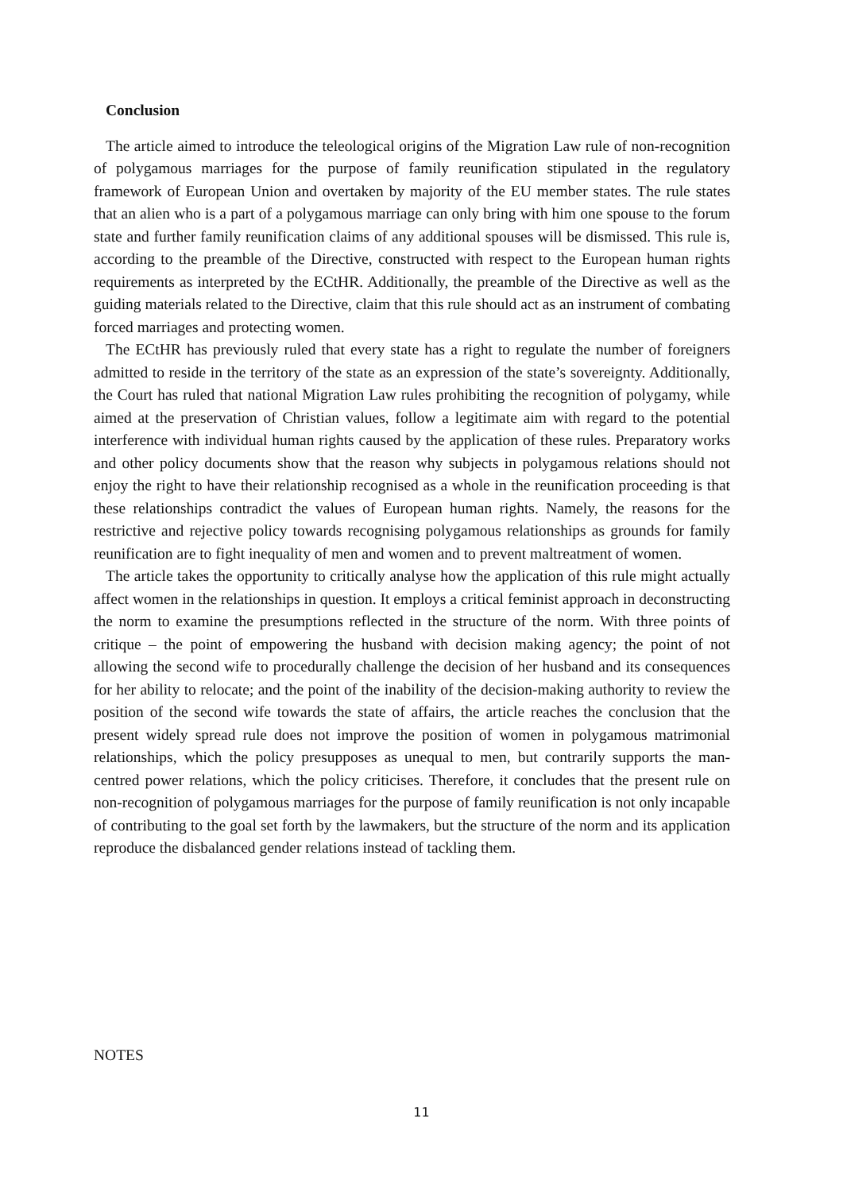Conclusion
The article aimed to introduce the teleological origins of the Migration Law rule of non-recognition of polygamous marriages for the purpose of family reunification stipulated in the regulatory framework of European Union and overtaken by majority of the EU member states. The rule states that an alien who is a part of a polygamous marriage can only bring with him one spouse to the forum state and further family reunification claims of any additional spouses will be dismissed. This rule is, according to the preamble of the Directive, constructed with respect to the European human rights requirements as interpreted by the ECtHR. Additionally, the preamble of the Directive as well as the guiding materials related to the Directive, claim that this rule should act as an instrument of combating forced marriages and protecting women.
The ECtHR has previously ruled that every state has a right to regulate the number of foreigners admitted to reside in the territory of the state as an expression of the state’s sovereignty. Additionally, the Court has ruled that national Migration Law rules prohibiting the recognition of polygamy, while aimed at the preservation of Christian values, follow a legitimate aim with regard to the potential interference with individual human rights caused by the application of these rules. Preparatory works and other policy documents show that the reason why subjects in polygamous relations should not enjoy the right to have their relationship recognised as a whole in the reunification proceeding is that these relationships contradict the values of European human rights. Namely, the reasons for the restrictive and rejective policy towards recognising polygamous relationships as grounds for family reunification are to fight inequality of men and women and to prevent maltreatment of women.
The article takes the opportunity to critically analyse how the application of this rule might actually affect women in the relationships in question. It employs a critical feminist approach in deconstructing the norm to examine the presumptions reflected in the structure of the norm. With three points of critique – the point of empowering the husband with decision making agency; the point of not allowing the second wife to procedurally challenge the decision of her husband and its consequences for her ability to relocate; and the point of the inability of the decision-making authority to review the position of the second wife towards the state of affairs, the article reaches the conclusion that the present widely spread rule does not improve the position of women in polygamous matrimonial relationships, which the policy presupposes as unequal to men, but contrarily supports the man-centred power relations, which the policy criticises. Therefore, it concludes that the present rule on non-recognition of polygamous marriages for the purpose of family reunification is not only incapable of contributing to the goal set forth by the lawmakers, but the structure of the norm and its application reproduce the disbalanced gender relations instead of tackling them.
NOTES
11